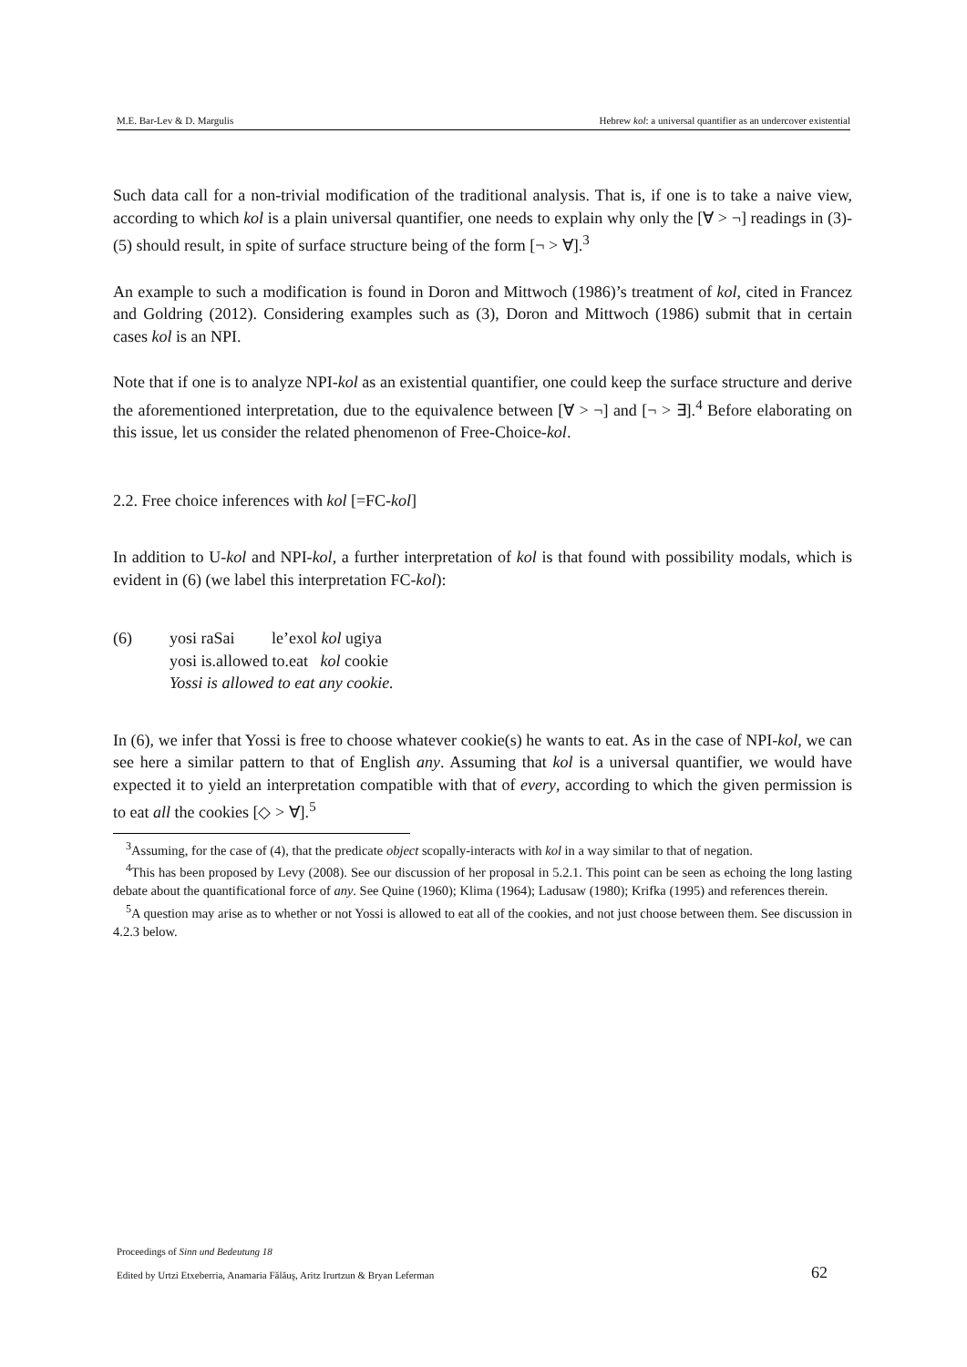M.E. Bar-Lev & D. Margulis Hebrew kol: a universal quantifier as an undercover existential
Such data call for a non-trivial modification of the traditional analysis. That is, if one is to take a naive view, according to which kol is a plain universal quantifier, one needs to explain why only the [∀ > ¬] readings in (3)-(5) should result, in spite of surface structure being of the form [¬ > ∀].<sup>3</sup>
An example to such a modification is found in Doron and Mittwoch (1986)’s treatment of kol, cited in Francez and Goldring (2012). Considering examples such as (3), Doron and Mittwoch (1986) submit that in certain cases kol is an NPI.
Note that if one is to analyze NPI-kol as an existential quantifier, one could keep the surface structure and derive the aforementioned interpretation, due to the equivalence between [∀ > ¬] and [¬ > ∃].<sup>4</sup> Before elaborating on this issue, let us consider the related phenomenon of Free-Choice-kol.
2.2. Free choice inferences with kol [=FC-kol]
In addition to U-kol and NPI-kol, a further interpretation of kol is that found with possibility modals, which is evident in (6) (we label this interpretation FC-kol):
(6) yosi raSai le’exol kol ugiya
yosi is.allowed to.eat kol cookie
Yossi is allowed to eat any cookie.
In (6), we infer that Yossi is free to choose whatever cookie(s) he wants to eat. As in the case of NPI-kol, we can see here a similar pattern to that of English any. Assuming that kol is a universal quantifier, we would have expected it to yield an interpretation compatible with that of every, according to which the given permission is to eat all the cookies [◇ > ∀].<sup>5</sup>
<sup>3</sup> Assuming, for the case of (4), that the predicate object scopally-interacts with kol in a way similar to that of negation.
<sup>4</sup> This has been proposed by Levy (2008). See our discussion of her proposal in 5.2.1. This point can be seen as echoing the long lasting debate about the quantificational force of any. See Quine (1960); Klima (1964); Ladusaw (1980); Krifka (1995) and references therein.
<sup>5</sup> A question may arise as to whether or not Yossi is allowed to eat all of the cookies, and not just choose between them. See discussion in 4.2.3 below.
Proceedings of Sinn und Bedeutung 18
Edited by Urtzi Etxeberria, Anamaria Fălăuş, Aritz Irurtzun & Bryan Leferman
62